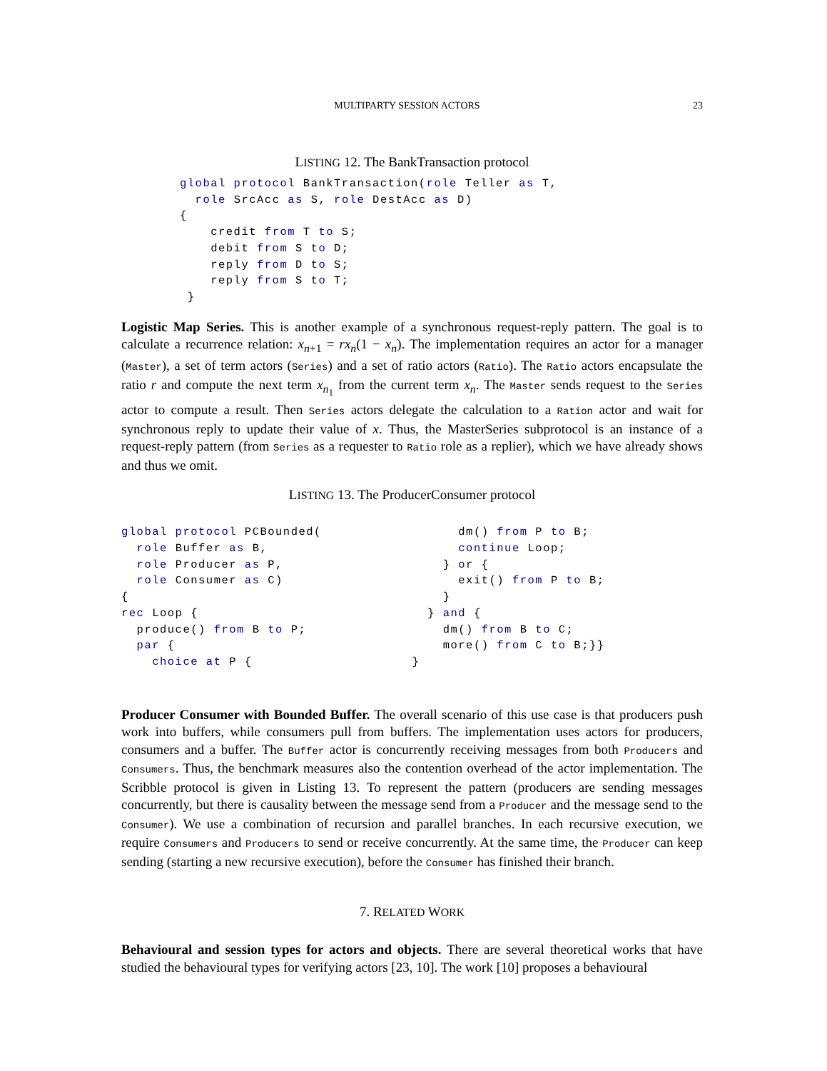MULTIPARTY SESSION ACTORS 23
LISTING 12. The BankTransaction protocol
global protocol BankTransaction(role Teller as T,
  role SrcAcc as S, role DestAcc as D)
{
    credit from T to S;
    debit from S to D;
    reply from D to S;
    reply from S to T;
 }
Logistic Map Series. This is another example of a synchronous request-reply pattern. The goal is to calculate a recurrence relation: x<sub>n+1</sub> = rx<sub>n</sub>(1 − x<sub>n</sub>). The implementation requires an actor for a manager (Master), a set of term actors (Series) and a set of ratio actors (Ratio). The Ratio actors encapsulate the ratio r and compute the next term x<sub>n<sub>1</sub></sub> from the current term x<sub>n</sub>. The Master sends request to the Series actor to compute a result. Then Series actors delegate the calculation to a Ration actor and wait for synchronous reply to update their value of x. Thus, the MasterSeries subprotocol is an instance of a request-reply pattern (from Series as a requester to Ratio role as a replier), which we have already shows and thus we omit.
LISTING 13. The ProducerConsumer protocol
global protocol PCBounded(
  role Buffer as B,
  role Producer as P,
  role Consumer as C)
{
rec Loop {
  produce() from B to P;
  par {
    choice at P {
      dm() from P to B;
      continue Loop;
    } or {
      exit() from P to B;
    }
  } and {
    dm() from B to C;
    more() from C to B;}}
}
Producer Consumer with Bounded Buffer. The overall scenario of this use case is that producers push work into buffers, while consumers pull from buffers. The implementation uses actors for producers, consumers and a buffer. The Buffer actor is concurrently receiving messages from both Producers and Consumers. Thus, the benchmark measures also the contention overhead of the actor implementation. The Scribble protocol is given in Listing 13. To represent the pattern (producers are sending messages concurrently, but there is causality between the message send from a Producer and the message send to the Consumer). We use a combination of recursion and parallel branches. In each recursive execution, we require Consumers and Producers to send or receive concurrently. At the same time, the Producer can keep sending (starting a new recursive execution), before the Consumer has finished their branch.
7. RELATED WORK
Behavioural and session types for actors and objects. There are several theoretical works that have studied the behavioural types for verifying actors [23, 10]. The work [10] proposes a behavioural